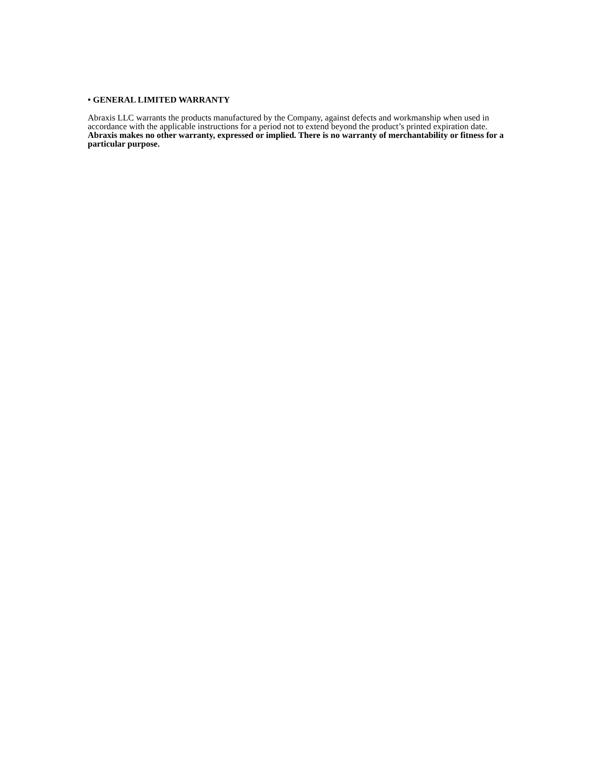• GENERAL LIMITED WARRANTY
Abraxis LLC warrants the products manufactured by the Company, against defects and workmanship when used in accordance with the applicable instructions for a period not to extend beyond the product’s printed expiration date. Abraxis makes no other warranty, expressed or implied. There is no warranty of merchantability or fitness for a particular purpose.